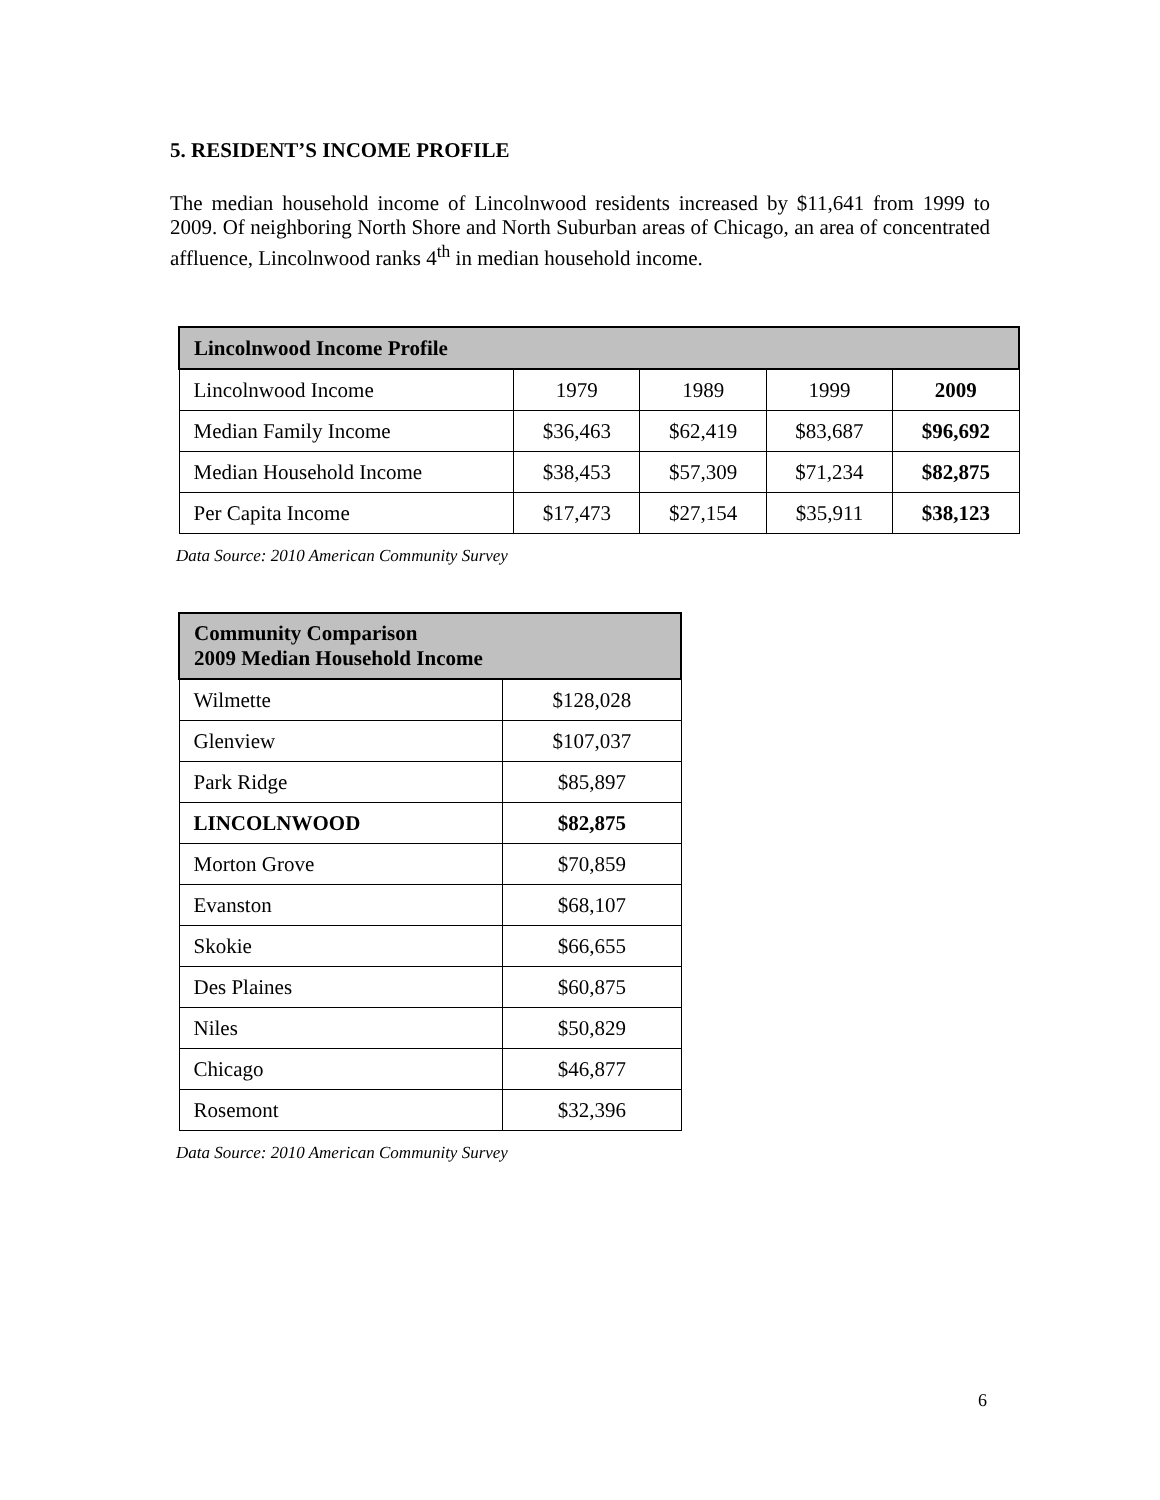5. RESIDENT’S INCOME PROFILE
The median household income of Lincolnwood residents increased by $11,641 from 1999 to 2009. Of neighboring North Shore and North Suburban areas of Chicago, an area of concentrated affluence, Lincolnwood ranks 4<sup>th</sup> in median household income.
| Lincolnwood Income Profile | | | | |
| --- | --- | --- | --- | --- |
| Lincolnwood Income | 1979 | 1989 | 1999 | 2009 |
| Median Family Income | $36,463 | $62,419 | $83,687 | $96,692 |
| Median Household Income | $38,453 | $57,309 | $71,234 | $82,875 |
| Per Capita Income | $17,473 | $27,154 | $35,911 | $38,123 |
Data Source: 2010 American Community Survey
| Community Comparison 2009 Median Household Income | |
| --- | --- |
| Wilmette | $128,028 |
| Glenview | $107,037 |
| Park Ridge | $85,897 |
| LINCOLNWOOD | $82,875 |
| Morton Grove | $70,859 |
| Evanston | $68,107 |
| Skokie | $66,655 |
| Des Plaines | $60,875 |
| Niles | $50,829 |
| Chicago | $46,877 |
| Rosemont | $32,396 |
Data Source: 2010 American Community Survey
6